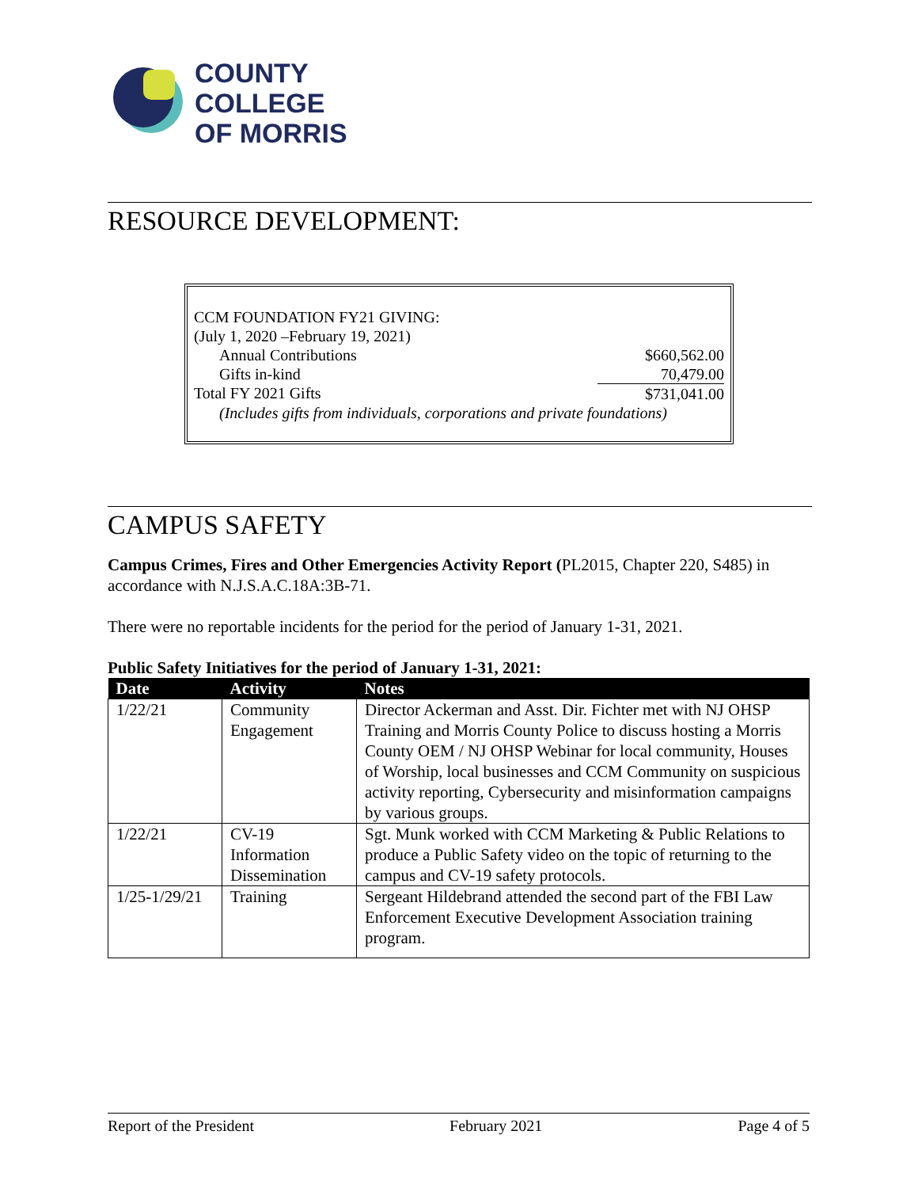COUNTY
COLLEGE
OF MORRIS
RESOURCE DEVELOPMENT:
CCM FOUNDATION FY21 GIVING:
(July 1, 2020 –February 19, 2021)
Annual Contributions $660,562.00
Gifts in-kind 70,479.00
Total FY 2021 Gifts $731,041.00
(Includes gifts from individuals, corporations and private foundations)
CAMPUS SAFETY
Campus Crimes, Fires and Other Emergencies Activity Report (PL2015, Chapter 220, S485) in accordance with N.J.S.A.C.18A:3B-71.
There were no reportable incidents for the period for the period of January 1-31, 2021.
Public Safety Initiatives for the period of January 1-31, 2021:
| Date | Activity | Notes |
| --- | --- | --- |
| 1/22/21 | Community Engagement | Director Ackerman and Asst. Dir. Fichter met with NJ OHSP Training and Morris County Police to discuss hosting a Morris County OEM / NJ OHSP Webinar for local community, Houses of Worship, local businesses and CCM Community on suspicious activity reporting, Cybersecurity and misinformation campaigns by various groups. |
| 1/22/21 | CV-19 Information Dissemination | Sgt. Munk worked with CCM Marketing & Public Relations to produce a Public Safety video on the topic of returning to the campus and CV-19 safety protocols. |
| 1/25-1/29/21 | Training | Sergeant Hildebrand attended the second part of the FBI Law Enforcement Executive Development Association training program. |
Report of the President February 2021 Page 4 of 5